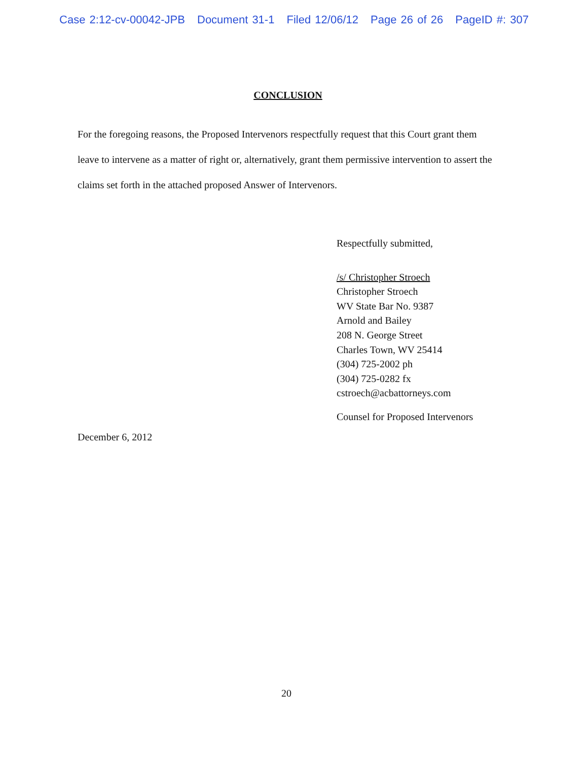Case 2:12-cv-00042-JPB Document 31-1 Filed 12/06/12 Page 26 of 26 PageID #: 307
CONCLUSION
For the foregoing reasons, the Proposed Intervenors respectfully request that this Court grant them leave to intervene as a matter of right or, alternatively, grant them permissive intervention to assert the claims set forth in the attached proposed Answer of Intervenors.
Respectfully submitted,
/s/ Christopher Stroech
Christopher Stroech
WV State Bar No. 9387
Arnold and Bailey
208 N. George Street
Charles Town, WV 25414
(304) 725-2002 ph
(304) 725-0282 fx
cstroech@acbattorneys.com
Counsel for Proposed Intervenors
December 6, 2012
20